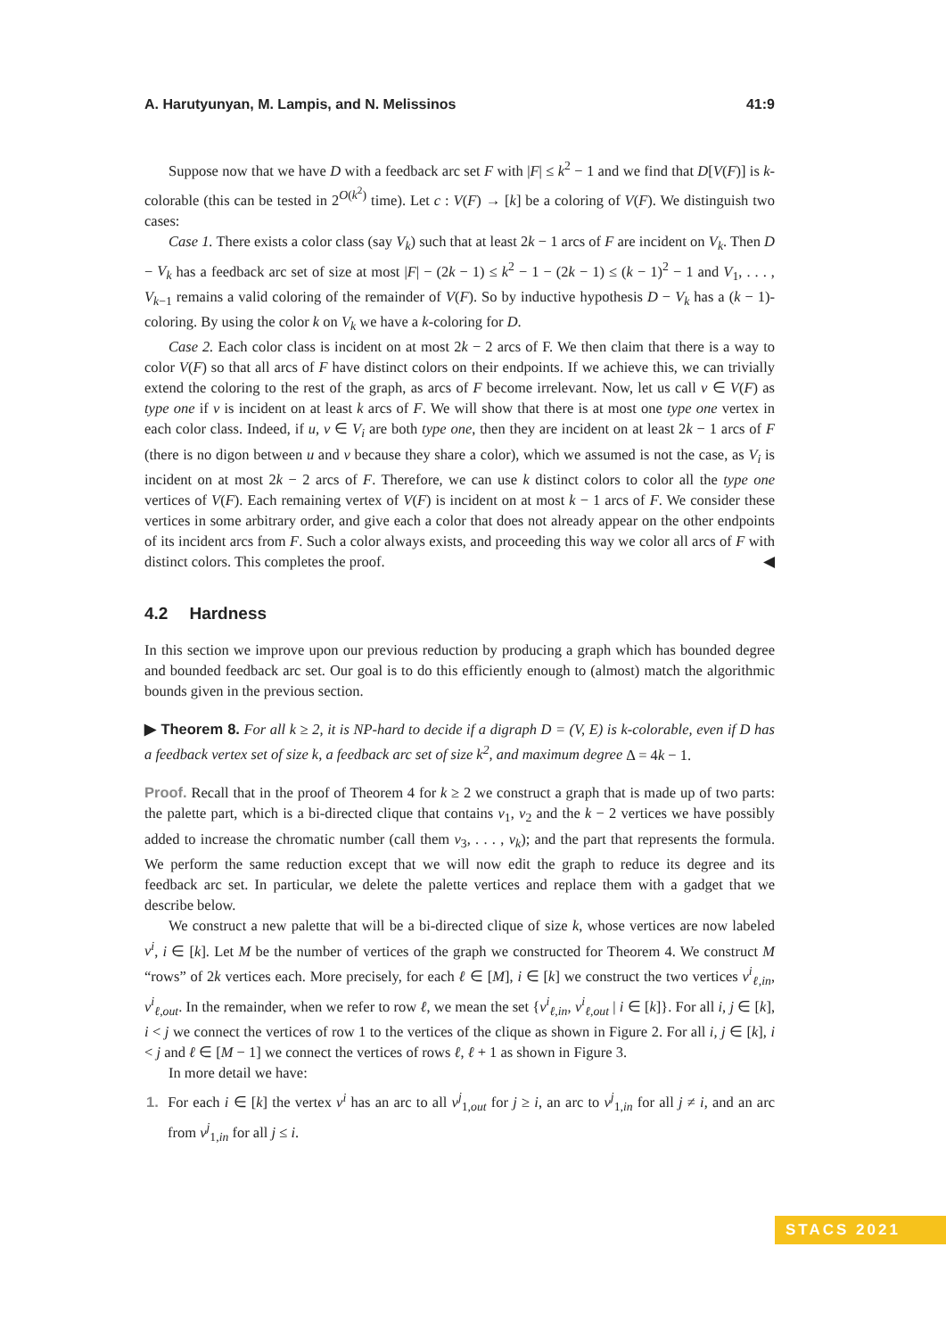A. Harutyunyan, M. Lampis, and N. Melissinos 41:9
Suppose now that we have D with a feedback arc set F with |F| ≤ k<sup>2</sup> − 1 and we find that D[V(F)] is k-colorable (this can be tested in 2<sup>O(k<sup>2</sup>)</sup> time). Let c : V(F) → [k] be a coloring of V(F). We distinguish two cases:
Case 1. There exists a color class (say V<sub>k</sub>) such that at least 2k − 1 arcs of F are incident on V<sub>k</sub>. Then D − V<sub>k</sub> has a feedback arc set of size at most |F| − (2k − 1) ≤ k<sup>2</sup> − 1 − (2k − 1) ≤ (k − 1)<sup>2</sup> − 1 and V<sub>1</sub>, . . . , V<sub>k−1</sub> remains a valid coloring of the remainder of V(F). So by inductive hypothesis D − V<sub>k</sub> has a (k − 1)-coloring. By using the color k on V<sub>k</sub> we have a k-coloring for D.
Case 2. Each color class is incident on at most 2k − 2 arcs of F. We then claim that there is a way to color V(F) so that all arcs of F have distinct colors on their endpoints. If we achieve this, we can trivially extend the coloring to the rest of the graph, as arcs of F become irrelevant. Now, let us call v ∈ V(F) as type one if v is incident on at least k arcs of F. We will show that there is at most one type one vertex in each color class. Indeed, if u, v ∈ V<sub>i</sub> are both type one, then they are incident on at least 2k − 1 arcs of F (there is no digon between u and v because they share a color), which we assumed is not the case, as V<sub>i</sub> is incident on at most 2k − 2 arcs of F. Therefore, we can use k distinct colors to color all the type one vertices of V(F). Each remaining vertex of V(F) is incident on at most k − 1 arcs of F. We consider these vertices in some arbitrary order, and give each a color that does not already appear on the other endpoints of its incident arcs from F. Such a color always exists, and proceeding this way we color all arcs of F with distinct colors. This completes the proof. ◀
4.2 Hardness
In this section we improve upon our previous reduction by producing a graph which has bounded degree and bounded feedback arc set. Our goal is to do this efficiently enough to (almost) match the algorithmic bounds given in the previous section.
▶ Theorem 8. For all k ≥ 2, it is NP-hard to decide if a digraph D = (V, E) is k-colorable, even if D has a feedback vertex set of size k, a feedback arc set of size k<sup>2</sup>, and maximum degree Δ = 4k − 1.
Proof. Recall that in the proof of Theorem 4 for k ≥ 2 we construct a graph that is made up of two parts: the palette part, which is a bi-directed clique that contains v<sub>1</sub>, v<sub>2</sub> and the k − 2 vertices we have possibly added to increase the chromatic number (call them v<sub>3</sub>, . . . , v<sub>k</sub>); and the part that represents the formula. We perform the same reduction except that we will now edit the graph to reduce its degree and its feedback arc set. In particular, we delete the palette vertices and replace them with a gadget that we describe below.
We construct a new palette that will be a bi-directed clique of size k, whose vertices are now labeled v<sup>i</sup>, i ∈ [k]. Let M be the number of vertices of the graph we constructed for Theorem 4. We construct M “rows” of 2k vertices each. More precisely, for each ℓ ∈ [M], i ∈ [k] we construct the two vertices v<sup>i</sup><sub>ℓ,in</sub>, v<sup>i</sup><sub>ℓ,out</sub>. In the remainder, when we refer to row ℓ, we mean the set {v<sup>i</sup><sub>ℓ,in</sub>, v<sup>i</sup><sub>ℓ,out</sub> | i ∈ [k]}. For all i, j ∈ [k], i < j we connect the vertices of row 1 to the vertices of the clique as shown in Figure 2. For all i, j ∈ [k], i < j and ℓ ∈ [M − 1] we connect the vertices of rows ℓ, ℓ + 1 as shown in Figure 3.
In more detail we have:
1. For each i ∈ [k] the vertex v<sup>i</sup> has an arc to all v<sup>j</sup><sub>1,out</sub> for j ≥ i, an arc to v<sup>j</sup><sub>1,in</sub> for all j ≠ i, and an arc from v<sup>j</sup><sub>1,in</sub> for all j ≤ i.
STACS 2021